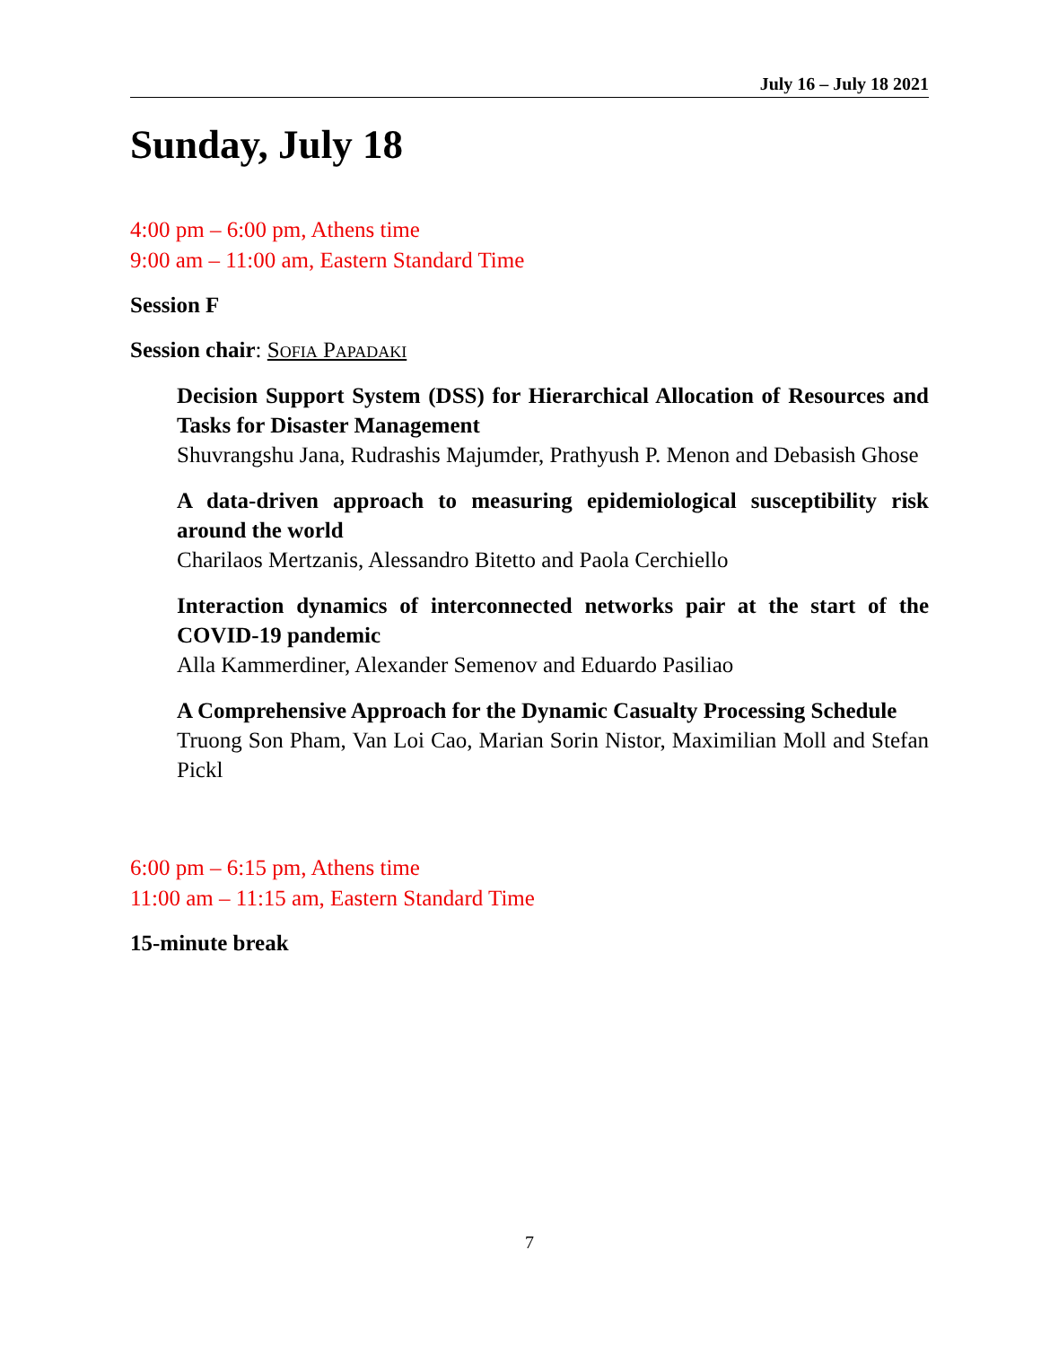July 16 – July 18 2021
Sunday, July 18
4:00 pm – 6:00 pm, Athens time
9:00 am – 11:00 am, Eastern Standard Time
Session F
Session chair: Sofia Papadaki
Decision Support System (DSS) for Hierarchical Allocation of Resources and Tasks for Disaster Management
Shuvrangshu Jana, Rudrashis Majumder, Prathyush P. Menon and Debasish Ghose
A data-driven approach to measuring epidemiological susceptibility risk around the world
Charilaos Mertzanis, Alessandro Bitetto and Paola Cerchiello
Interaction dynamics of interconnected networks pair at the start of the COVID-19 pandemic
Alla Kammerdiner, Alexander Semenov and Eduardo Pasiliao
A Comprehensive Approach for the Dynamic Casualty Processing Schedule
Truong Son Pham, Van Loi Cao, Marian Sorin Nistor, Maximilian Moll and Stefan Pickl
6:00 pm – 6:15 pm, Athens time
11:00 am – 11:15 am, Eastern Standard Time
15-minute break
7